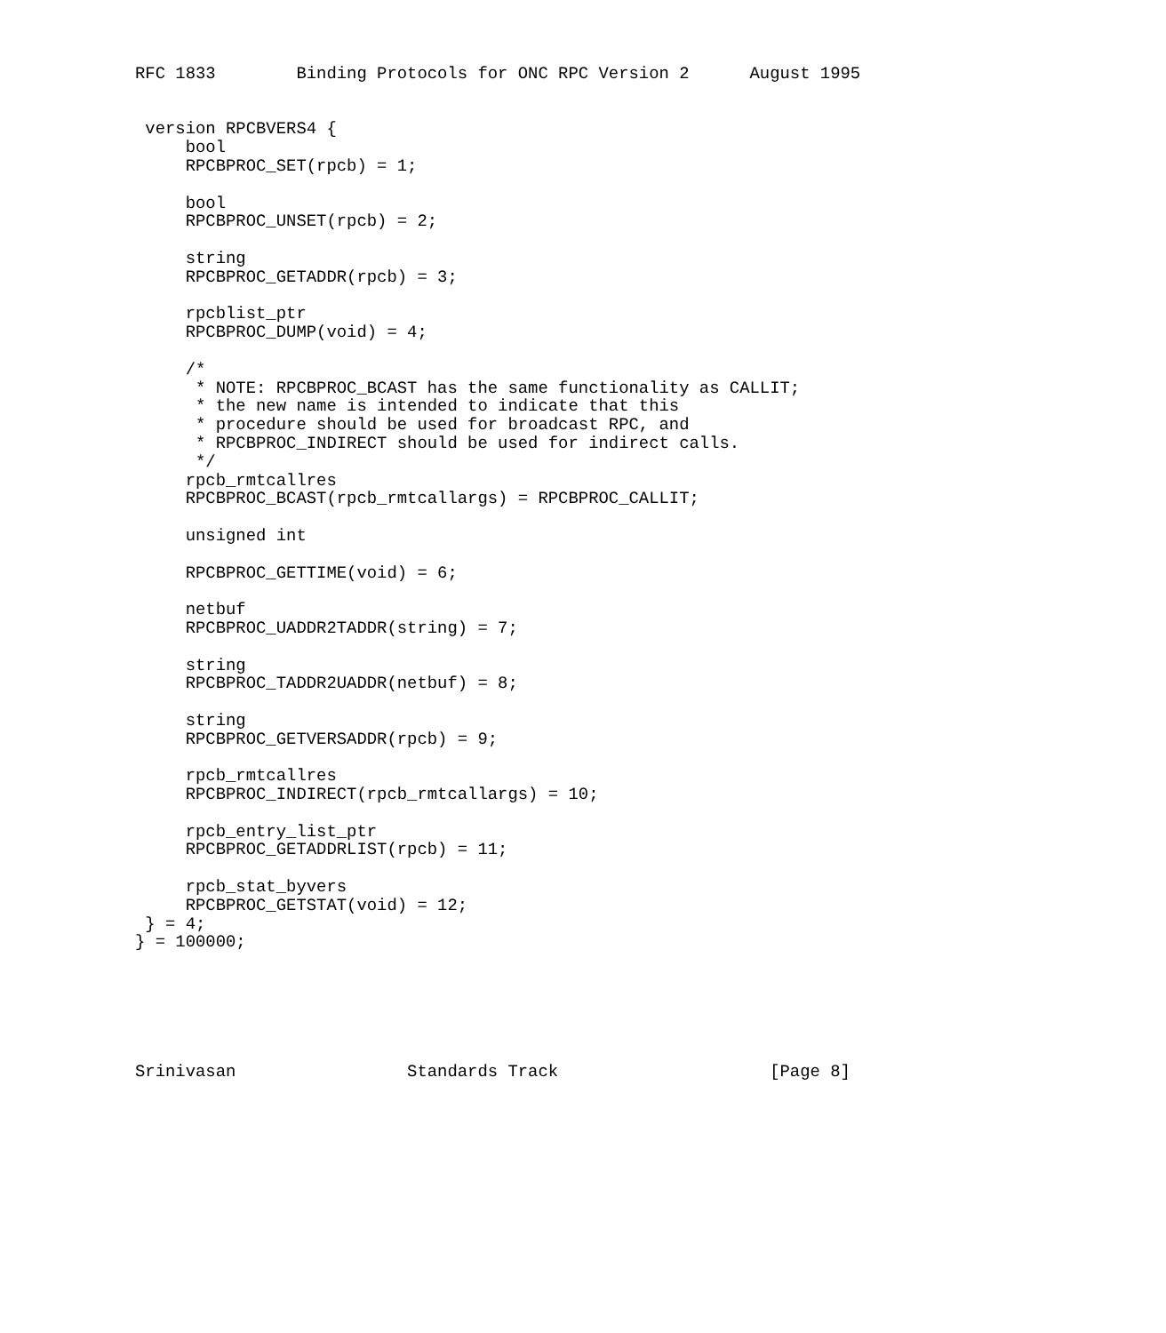RFC 1833        Binding Protocols for ONC RPC Version 2      August 1995


 version RPCBVERS4 {
     bool
     RPCBPROC_SET(rpcb) = 1;

     bool
     RPCBPROC_UNSET(rpcb) = 2;

     string
     RPCBPROC_GETADDR(rpcb) = 3;

     rpcblist_ptr
     RPCBPROC_DUMP(void) = 4;

     /*
      * NOTE: RPCBPROC_BCAST has the same functionality as CALLIT;
      * the new name is intended to indicate that this
      * procedure should be used for broadcast RPC, and
      * RPCBPROC_INDIRECT should be used for indirect calls.
      */
     rpcb_rmtcallres
     RPCBPROC_BCAST(rpcb_rmtcallargs) = RPCBPROC_CALLIT;

     unsigned int

     RPCBPROC_GETTIME(void) = 6;

     netbuf
     RPCBPROC_UADDR2TADDR(string) = 7;

     string
     RPCBPROC_TADDR2UADDR(netbuf) = 8;

     string
     RPCBPROC_GETVERSADDR(rpcb) = 9;

     rpcb_rmtcallres
     RPCBPROC_INDIRECT(rpcb_rmtcallargs) = 10;

     rpcb_entry_list_ptr
     RPCBPROC_GETADDRLIST(rpcb) = 11;

     rpcb_stat_byvers
     RPCBPROC_GETSTAT(void) = 12;
 } = 4;
} = 100000;






Srinivasan                 Standards Track                     [Page 8]